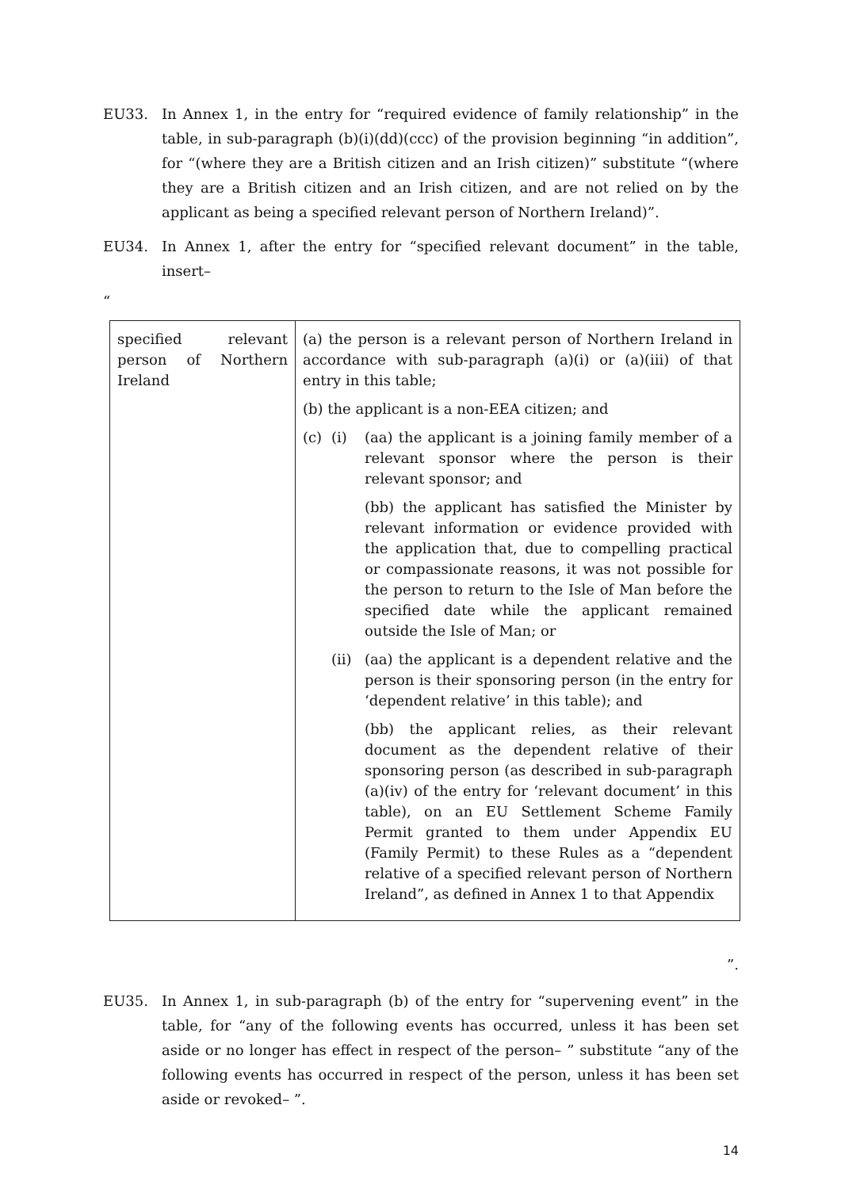EU33. In Annex 1, in the entry for “required evidence of family relationship” in the table, in sub-paragraph (b)(i)(dd)(ccc) of the provision beginning “in addition”, for “(where they are a British citizen and an Irish citizen)” substitute “(where they are a British citizen and an Irish citizen, and are not relied on by the applicant as being a specified relevant person of Northern Ireland)”.
EU34. In Annex 1, after the entry for “specified relevant document” in the table, insert–
“
| specified relevant person of Northern Ireland | (a) the person is a relevant person of Northern Ireland in accordance with sub-paragraph (a)(i) or (a)(iii) of that entry in this table; (b) the applicant is a non-EEA citizen; and (c) (i) (aa) the applicant is a joining family member of a relevant sponsor where the person is their relevant sponsor; and (bb) the applicant has satisfied the Minister by relevant information or evidence provided with the application that, due to compelling practical or compassionate reasons, it was not possible for the person to return to the Isle of Man before the specified date while the applicant remained outside the Isle of Man; or (ii) (aa) the applicant is a dependent relative and the person is their sponsoring person (in the entry for ‘dependent relative’ in this table); and (bb) the applicant relies, as their relevant document as the dependent relative of their sponsoring person (as described in sub-paragraph (a)(iv) of the entry for ‘relevant document’ in this table), on an EU Settlement Scheme Family Permit granted to them under Appendix EU (Family Permit) to these Rules as a “dependent relative of a specified relevant person of Northern Ireland”, as defined in Annex 1 to that Appendix |
”.
EU35. In Annex 1, in sub-paragraph (b) of the entry for “supervening event” in the table, for “any of the following events has occurred, unless it has been set aside or no longer has effect in respect of the person– ” substitute “any of the following events has occurred in respect of the person, unless it has been set aside or revoked– ”.
14